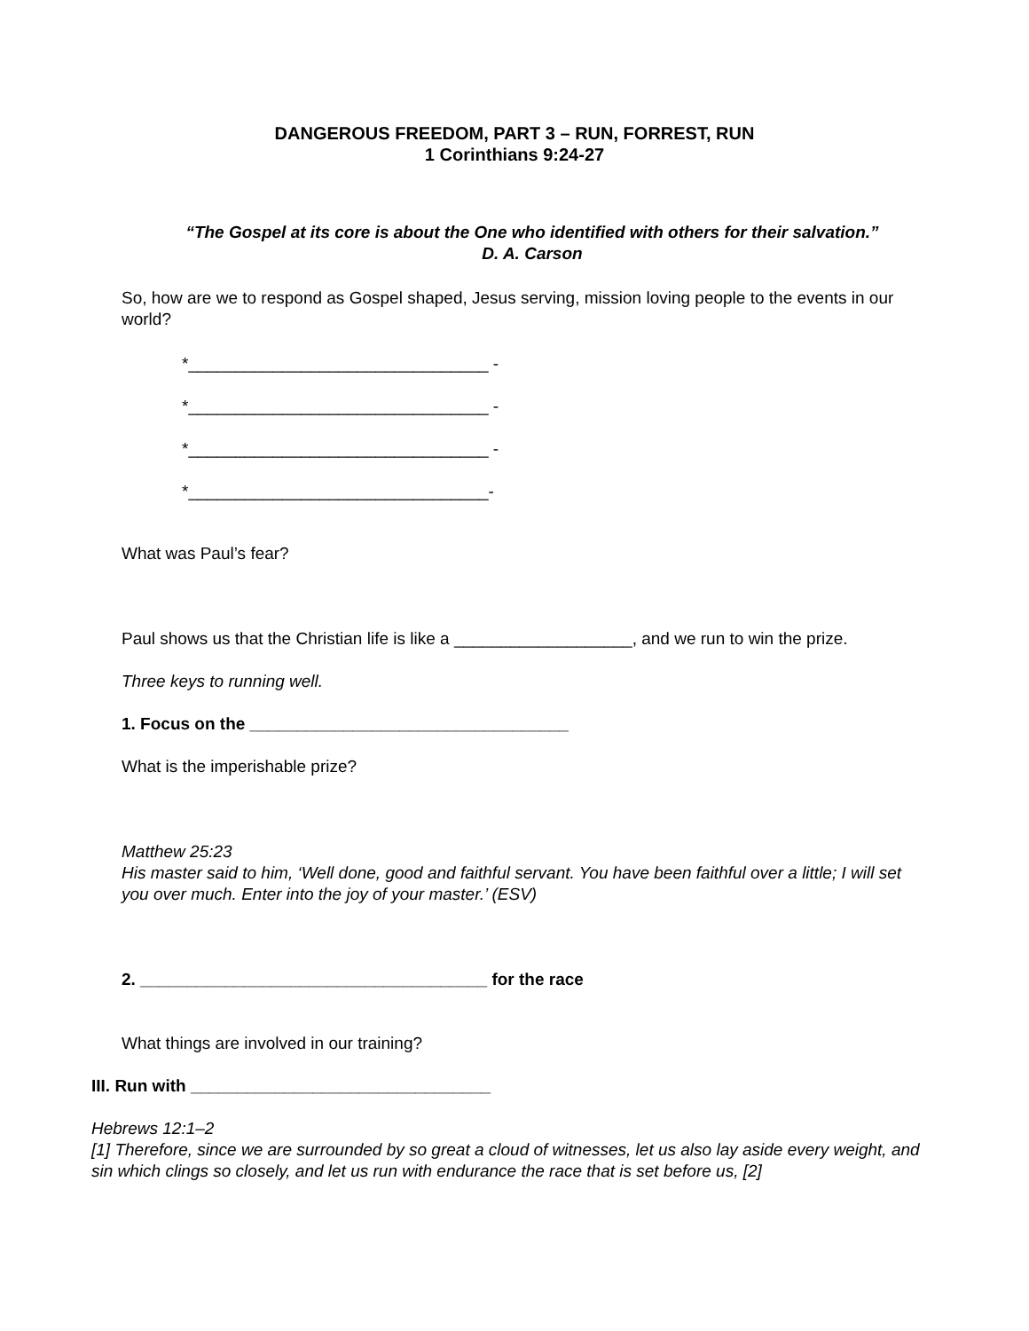DANGEROUS FREEDOM, PART 3 – RUN, FORREST, RUN
1 Corinthians 9:24-27
“The Gospel at its core is about the One who identified with others for their salvation.”
D. A. Carson
So, how are we to respond as Gospel shaped, Jesus serving, mission loving people to the events in our world?
*________________________________ -
*________________________________ -
*________________________________ -
*________________________________-
What was Paul’s fear?
Paul shows us that the Christian life is like a ___________________, and we run to win the prize.
Three keys to running well.
1. Focus on the __________________________________
What is the imperishable prize?
Matthew 25:23
His master said to him, ‘Well done, good and faithful servant. You have been faithful over a little; I will set you over much. Enter into the joy of your master.’ (ESV)
2. _____________________________________ for the race
What things are involved in our training?
III. Run with ________________________________
Hebrews 12:1–2
[1] Therefore, since we are surrounded by so great a cloud of witnesses, let us also lay aside every weight, and sin which clings so closely, and let us run with endurance the race that is set before us, [2]